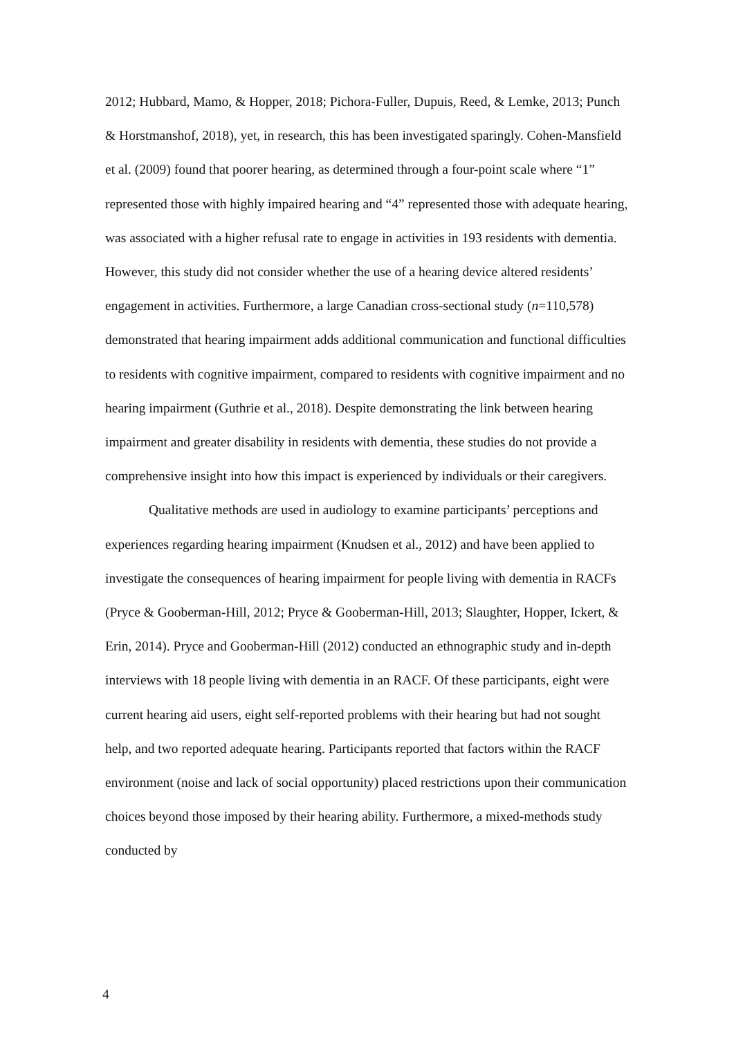2012; Hubbard, Mamo, & Hopper, 2018; Pichora-Fuller, Dupuis, Reed, & Lemke, 2013; Punch & Horstmanshof, 2018), yet, in research, this has been investigated sparingly. Cohen-Mansfield et al. (2009) found that poorer hearing, as determined through a four-point scale where “1” represented those with highly impaired hearing and “4” represented those with adequate hearing, was associated with a higher refusal rate to engage in activities in 193 residents with dementia. However, this study did not consider whether the use of a hearing device altered residents’ engagement in activities. Furthermore, a large Canadian cross-sectional study (n=110,578) demonstrated that hearing impairment adds additional communication and functional difficulties to residents with cognitive impairment, compared to residents with cognitive impairment and no hearing impairment (Guthrie et al., 2018). Despite demonstrating the link between hearing impairment and greater disability in residents with dementia, these studies do not provide a comprehensive insight into how this impact is experienced by individuals or their caregivers.
Qualitative methods are used in audiology to examine participants’ perceptions and experiences regarding hearing impairment (Knudsen et al., 2012) and have been applied to investigate the consequences of hearing impairment for people living with dementia in RACFs (Pryce & Gooberman-Hill, 2012; Pryce & Gooberman-Hill, 2013; Slaughter, Hopper, Ickert, & Erin, 2014). Pryce and Gooberman-Hill (2012) conducted an ethnographic study and in-depth interviews with 18 people living with dementia in an RACF. Of these participants, eight were current hearing aid users, eight self-reported problems with their hearing but had not sought help, and two reported adequate hearing. Participants reported that factors within the RACF environment (noise and lack of social opportunity) placed restrictions upon their communication choices beyond those imposed by their hearing ability. Furthermore, a mixed-methods study conducted by
4